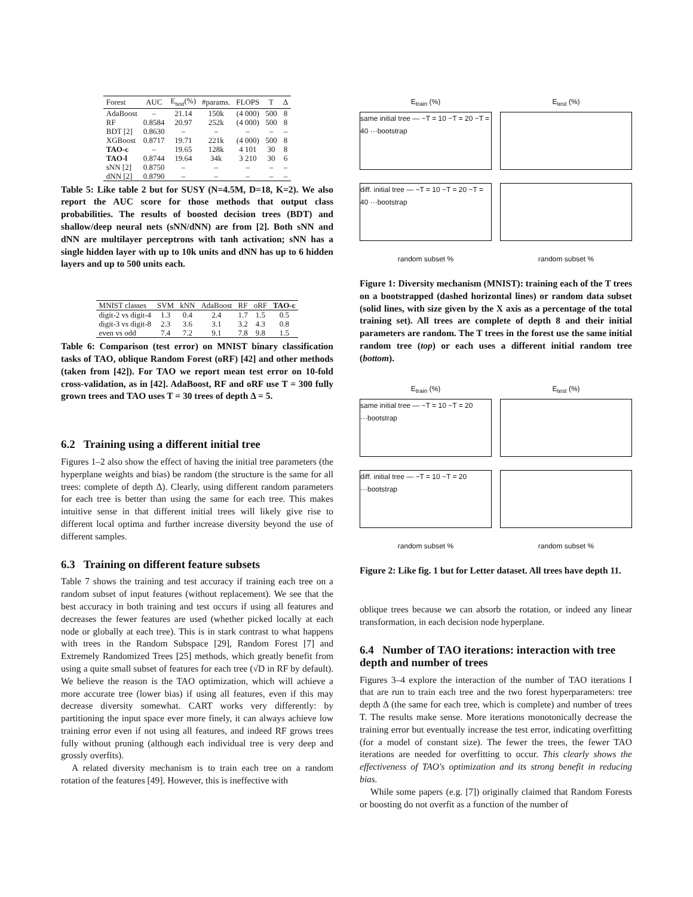| Forest | AUC | E<sub>test</sub>(%) | #params. | FLOPS | T | Δ |
| --- | --- | --- | --- | --- | --- | --- |
| AdaBoost | – | 21.14 | 150k | (4 000) | 500 | 8 |
| RF | 0.8584 | 20.97 | 252k | (4 000) | 500 | 8 |
| BDT [2] | 0.8630 | – | – | – | – | – |
| XGBoost | 0.8717 | 19.71 | 221k | (4 000) | 500 | 8 |
| TAO-c | – | 19.65 | 128k | 4 101 | 30 | 8 |
| TAO-l | 0.8744 | 19.64 | 34k | 3 210 | 30 | 6 |
| sNN [2] | 0.8750 | – | – | – | – | – |
| dNN [2] | 0.8790 | – | – | – | – | – |
Table 5: Like table 2 but for SUSY (N=4.5M, D=18, K=2). We also report the AUC score for those methods that output class probabilities. The results of boosted decision trees (BDT) and shallow/deep neural nets (sNN/dNN) are from [2]. Both sNN and dNN are multilayer perceptrons with tanh activation; sNN has a single hidden layer with up to 10k units and dNN has up to 6 hidden layers and up to 500 units each.
| MNIST classes | SVM | kNN | AdaBoost | RF | oRF | TAO-c |
| --- | --- | --- | --- | --- | --- | --- |
| digit-2 vs digit-4 | 1.3 | 0.4 | 2.4 | 1.7 | 1.5 | 0.5 |
| digit-3 vs digit-8 | 2.3 | 3.6 | 3.1 | 3.2 | 4.3 | 0.8 |
| even vs odd | 7.4 | 7.2 | 9.1 | 7.8 | 9.8 | 1.5 |
Table 6: Comparison (test error) on MNIST binary classification tasks of TAO, oblique Random Forest (oRF) [42] and other methods (taken from [42]). For TAO we report mean test error on 10-fold cross-validation, as in [42]. AdaBoost, RF and oRF use T = 300 fully grown trees and TAO uses T = 30 trees of depth Δ = 5.
6.2 Training using a different initial tree
Figures 1–2 also show the effect of having the initial tree parameters (the hyperplane weights and bias) be random (the structure is the same for all trees: complete of depth Δ). Clearly, using different random parameters for each tree is better than using the same for each tree. This makes intuitive sense in that different initial trees will likely give rise to different local optima and further increase diversity beyond the use of different samples.
6.3 Training on different feature subsets
Table 7 shows the training and test accuracy if training each tree on a random subset of input features (without replacement). We see that the best accuracy in both training and test occurs if using all features and decreases the fewer features are used (whether picked locally at each node or globally at each tree). This is in stark contrast to what happens with trees in the Random Subspace [29], Random Forest [7] and Extremely Randomized Trees [25] methods, which greatly benefit from using a quite small subset of features for each tree (√D in RF by default). We believe the reason is the TAO optimization, which will achieve a more accurate tree (lower bias) if using all features, even if this may decrease diversity somewhat. CART works very differently: by partitioning the input space ever more finely, it can always achieve low training error even if not using all features, and indeed RF grows trees fully without pruning (although each individual tree is very deep and grossly overfits).
A related diversity mechanism is to train each tree on a random rotation of the features [49]. However, this is ineffective with
E<sub>train</sub> (%) E<sub>test</sub> (%)
same initial tree — −T = 10 −T = 20 −T = 40 ···bootstrap
diff. initial tree — −T = 10 −T = 20 −T = 40 ···bootstrap
random subset % random subset %
Figure 1: Diversity mechanism (MNIST): training each of the T trees on a bootstrapped (dashed horizontal lines) or random data subset (solid lines, with size given by the X axis as a percentage of the total training set). All trees are complete of depth 8 and their initial parameters are random. The T trees in the forest use the same initial random tree (top) or each uses a different initial random tree (bottom).
E<sub>train</sub> (%) E<sub>test</sub> (%)
same initial tree — −T = 10 −T = 20 ···bootstrap
diff. initial tree — −T = 10 −T = 20 ···bootstrap
random subset % random subset %
Figure 2: Like fig. 1 but for Letter dataset. All trees have depth 11.
oblique trees because we can absorb the rotation, or indeed any linear transformation, in each decision node hyperplane.
6.4 Number of TAO iterations: interaction with tree depth and number of trees
Figures 3–4 explore the interaction of the number of TAO iterations I that are run to train each tree and the two forest hyperparameters: tree depth Δ (the same for each tree, which is complete) and number of trees T. The results make sense. More iterations monotonically decrease the training error but eventually increase the test error, indicating overfitting (for a model of constant size). The fewer the trees, the fewer TAO iterations are needed for overfitting to occur. This clearly shows the effectiveness of TAO's optimization and its strong benefit in reducing bias.
While some papers (e.g. [7]) originally claimed that Random Forests or boosting do not overfit as a function of the number of